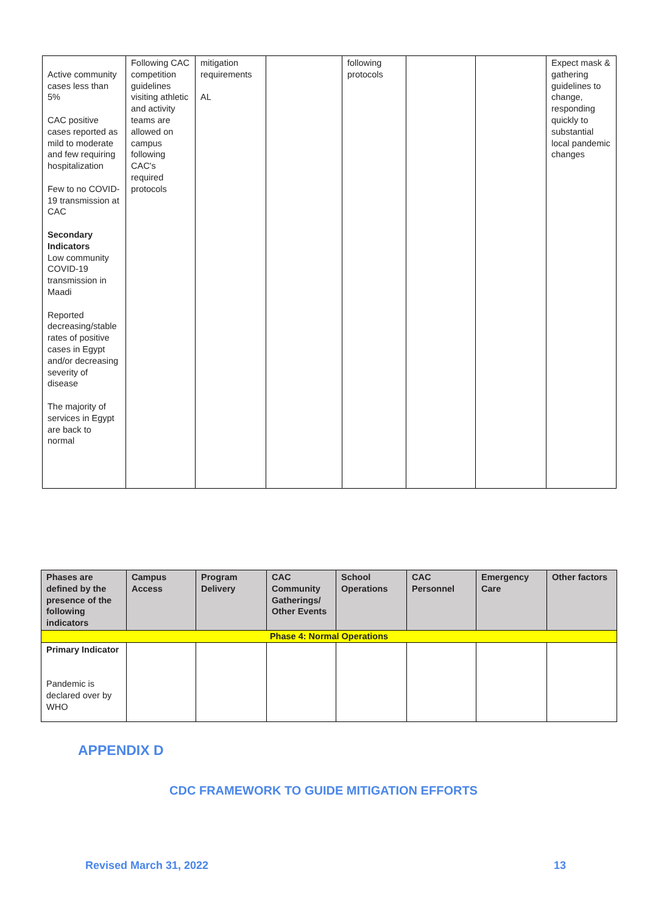| Active community cases less than 5% CAC positive cases reported as mild to moderate and few requiring hospitalization Few to no COVID-19 transmission at CAC Secondary Indicators Low community COVID-19 transmission in Maadi Reported decreasing/stable rates of positive cases in Egypt and/or decreasing severity of disease The majority of services in Egypt are back to normal | Following CAC competition guidelines visiting athletic and activity teams are allowed on campus following CAC's required protocols | mitigation requirements AL | | following protocols | | | Expect mask & gathering guidelines to change, responding quickly to substantial local pandemic changes |
| Phases are defined by the presence of the following indicators | Campus Access | Program Delivery | CAC Community Gatherings/ Other Events | School Operations | CAC Personnel | Emergency Care | Other factors |
| --- | --- | --- | --- | --- | --- | --- | --- |
| Phase 4: Normal Operations | | | | | | | |
| Primary Indicator Pandemic is declared over by WHO | | | | | | | |
APPENDIX D
CDC FRAMEWORK TO GUIDE MITIGATION EFFORTS
Revised March 31, 2022 13